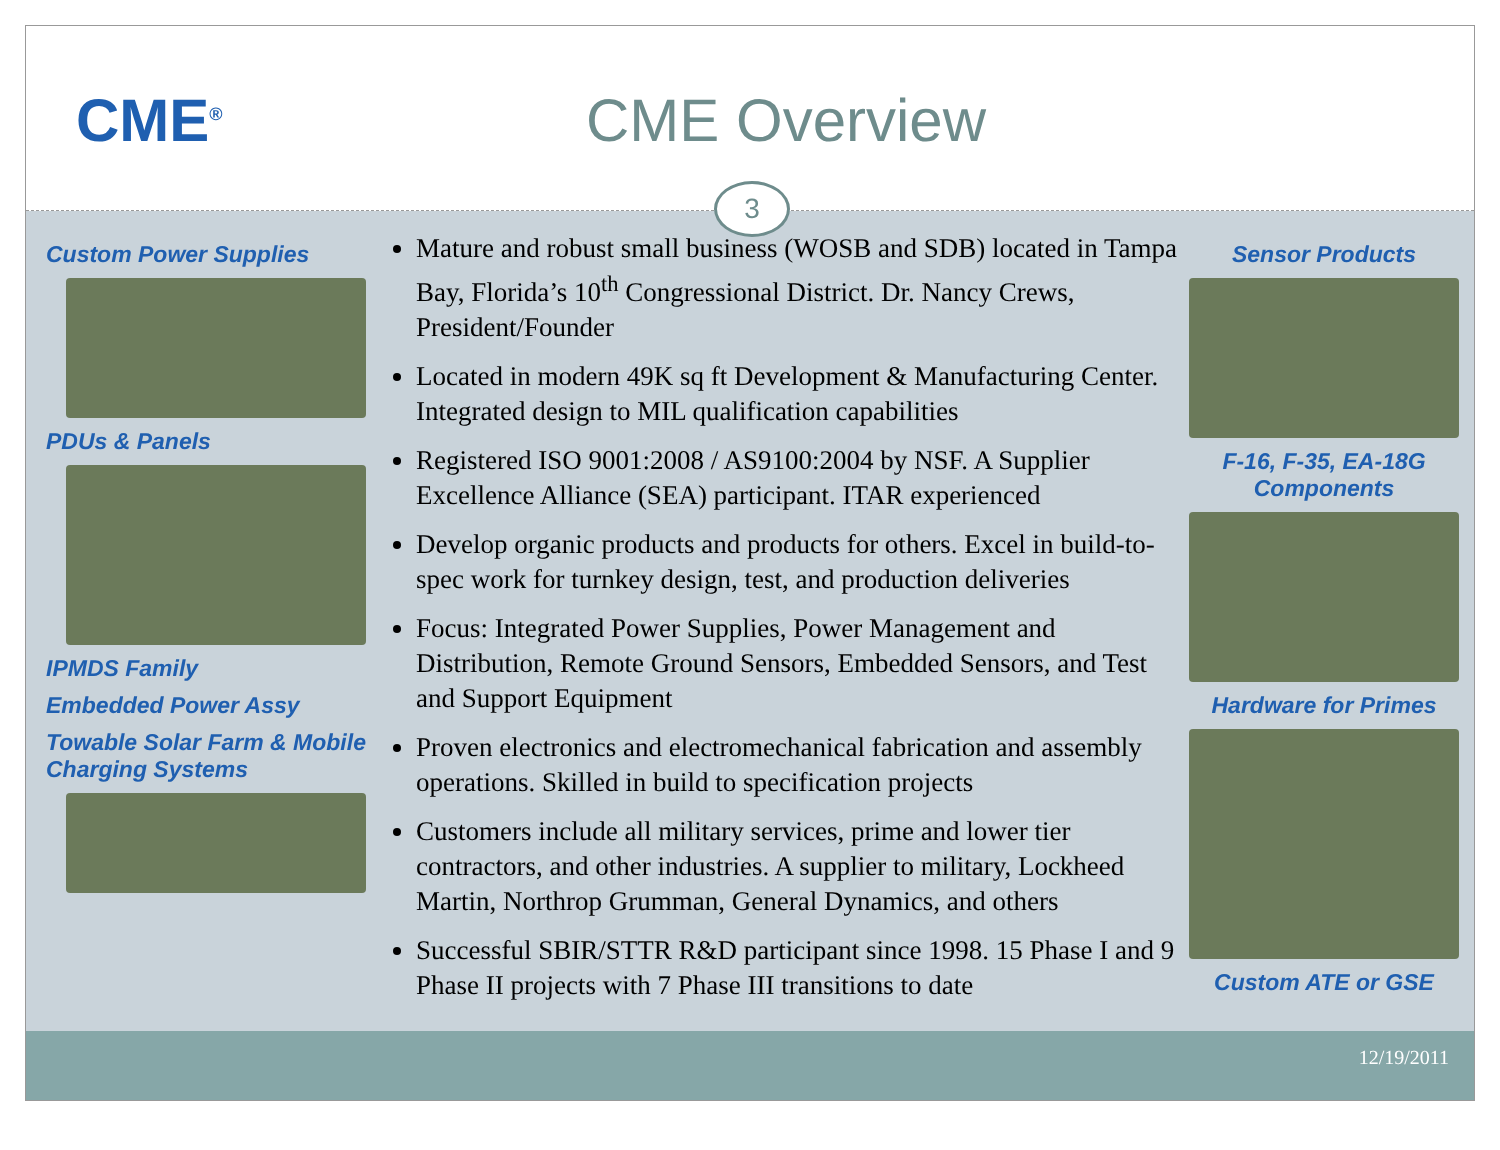CME<sup>®</sup>
CME Overview
3
Custom Power Supplies
PDUs & Panels
IPMDS Family
Embedded Power Assy
Towable Solar Farm & Mobile Charging Systems
Mature and robust small business (WOSB and SDB) located in Tampa Bay, Florida’s 10<sup>th</sup> Congressional District. Dr. Nancy Crews, President/Founder
Located in modern 49K sq ft Development & Manufacturing Center. Integrated design to MIL qualification capabilities
Registered ISO 9001:2008 / AS9100:2004 by NSF. A Supplier Excellence Alliance (SEA) participant. ITAR experienced
Develop organic products and products for others. Excel in build-to-spec work for turnkey design, test, and production deliveries
Focus: Integrated Power Supplies, Power Management and Distribution, Remote Ground Sensors, Embedded Sensors, and Test and Support Equipment
Proven electronics and electromechanical fabrication and assembly operations. Skilled in build to specification projects
Customers include all military services, prime and lower tier contractors, and other industries. A supplier to military, Lockheed Martin, Northrop Grumman, General Dynamics, and others
Successful SBIR/STTR R&D participant since 1998. 15 Phase I and 9 Phase II projects with 7 Phase III transitions to date
Sensor Products
F-16, F-35, EA-18G Components
Hardware for Primes
Custom ATE or GSE
12/19/2011